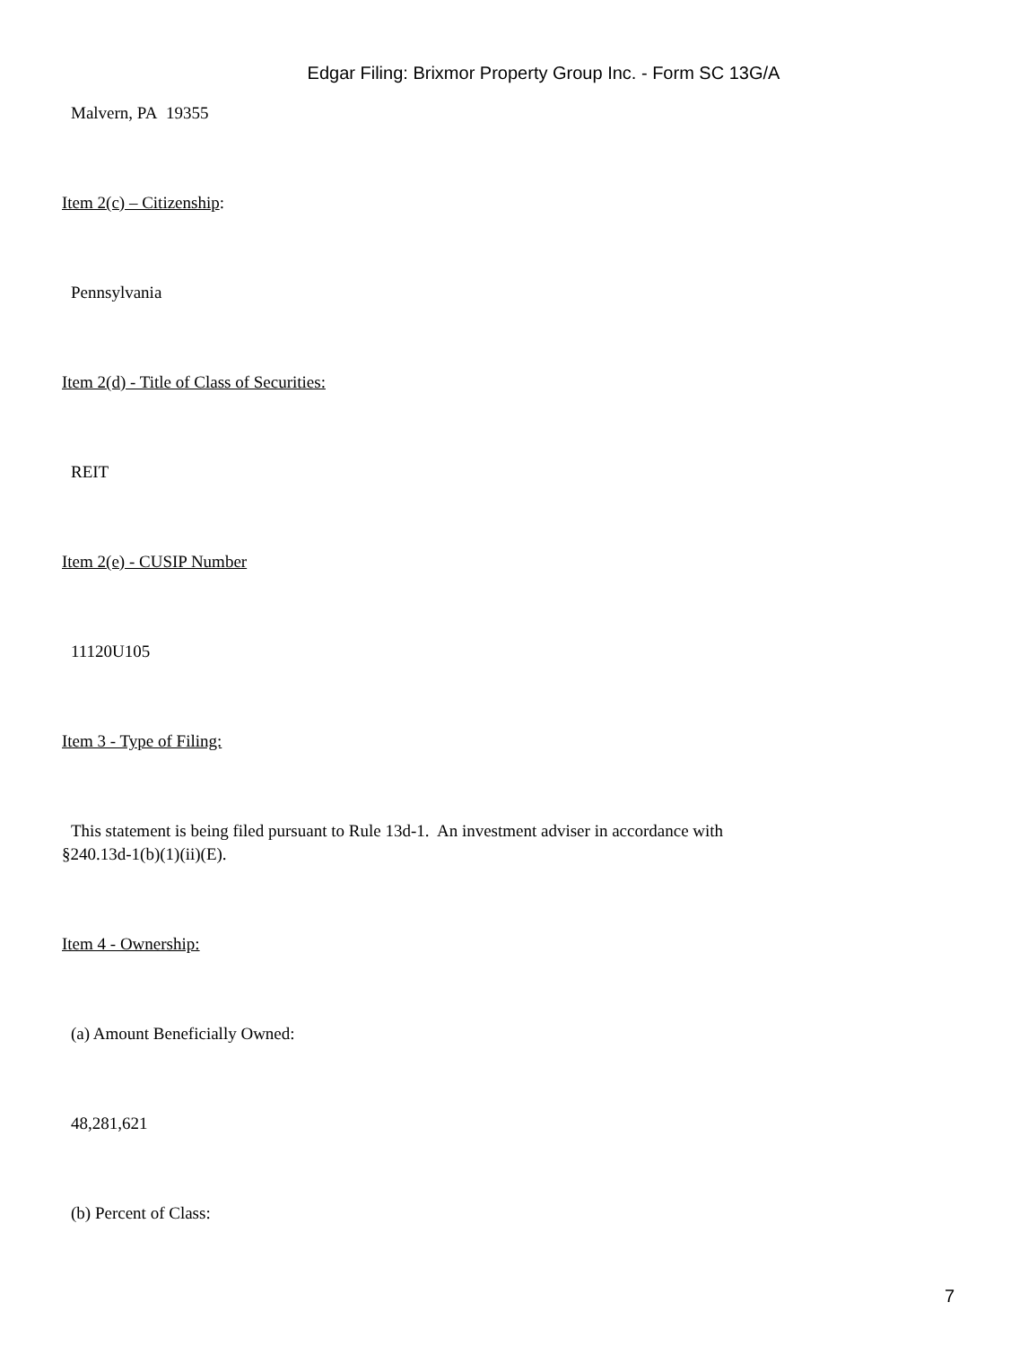Edgar Filing: Brixmor Property Group Inc. - Form SC 13G/A
Malvern, PA 19355
Item 2(c) – Citizenship:
Pennsylvania
Item 2(d) - Title of Class of Securities:
REIT
Item 2(e) - CUSIP Number
11120U105
Item 3 - Type of Filing:
This statement is being filed pursuant to Rule 13d-1. An investment adviser in accordance with
§240.13d-1(b)(1)(ii)(E).
Item 4 - Ownership:
(a) Amount Beneficially Owned:
48,281,621
(b) Percent of Class:
7